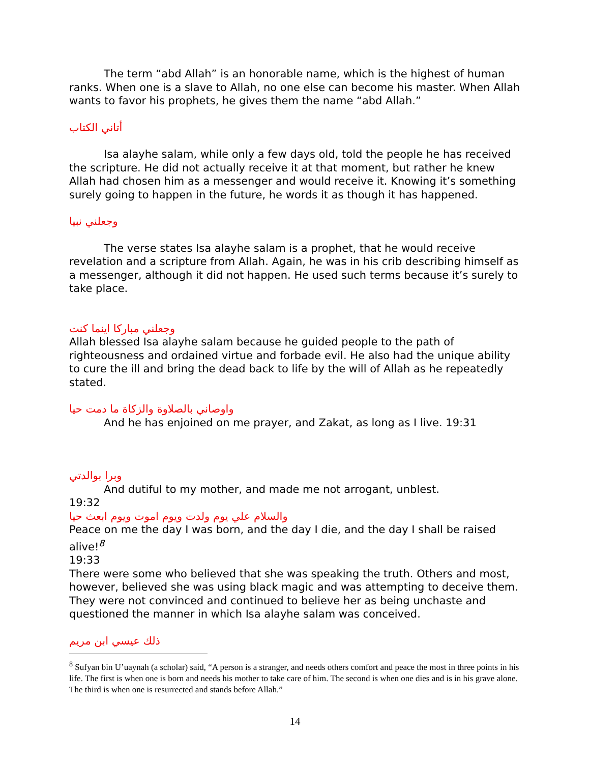The term “abd Allah” is an honorable name, which is the highest of human ranks. When one is a slave to Allah, no one else can become his master. When Allah wants to favor his prophets, he gives them the name “abd Allah.”
أتاني الكتاب
Isa alayhe salam, while only a few days old, told the people he has received the scripture. He did not actually receive it at that moment, but rather he knew Allah had chosen him as a messenger and would receive it. Knowing it’s something surely going to happen in the future, he words it as though it has happened.
وجعلني نبيا
The verse states Isa alayhe salam is a prophet, that he would receive revelation and a scripture from Allah. Again, he was in his crib describing himself as a messenger, although it did not happen. He used such terms because it’s surely to take place.
وجعلني مباركا اينما كنت
Allah blessed Isa alayhe salam because he guided people to the path of righteousness and ordained virtue and forbade evil. He also had the unique ability to cure the ill and bring the dead back to life by the will of Allah as he repeatedly stated.
واوصاني بالصلاوة والزكاة ما دمت حيا
And he has enjoined on me prayer, and Zakat, as long as I live. 19:31
وبرا بوالدتي
And dutiful to my mother, and made me not arrogant, unblest.
19:32
والسلام علي يوم ولدت ويوم اموت ويوم ابعث حيا
Peace on me the day I was born, and the day I die, and the day I shall be raised alive!<sup>8</sup>
19:33
There were some who believed that she was speaking the truth. Others and most, however, believed she was using black magic and was attempting to deceive them. They were not convinced and continued to believe her as being unchaste and questioned the manner in which Isa alayhe salam was conceived.
ذلك عيسي ابن مريم
<sup>8</sup> Sufyan bin U’uaynah (a scholar) said, “A person is a stranger, and needs others comfort and peace the most in three points in his life. The first is when one is born and needs his mother to take care of him. The second is when one dies and is in his grave alone. The third is when one is resurrected and stands before Allah.”
14